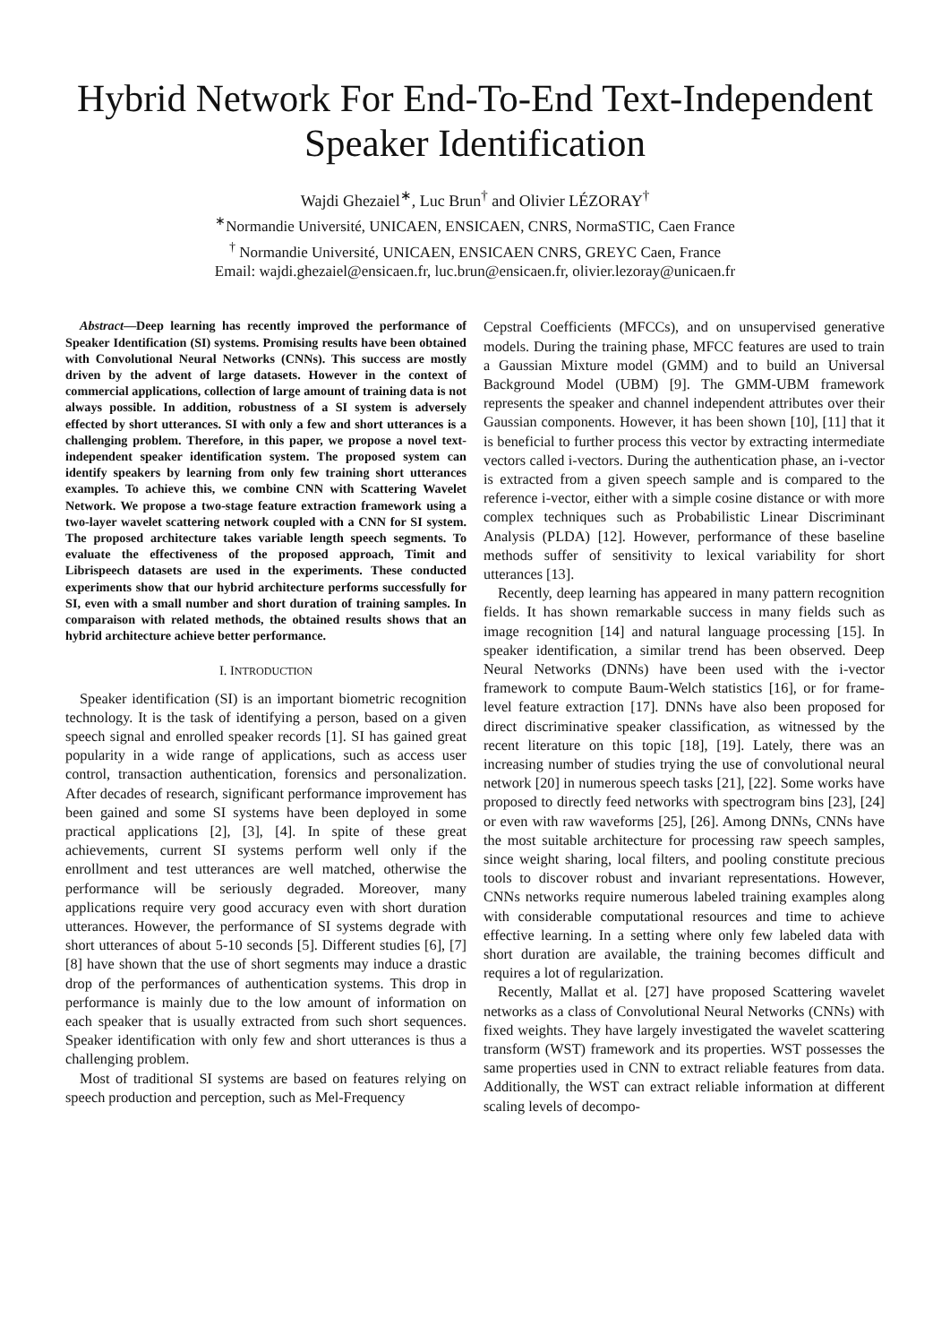Hybrid Network For End-To-End Text-Independent Speaker Identification
Wajdi Ghezaiel<sup>∗</sup>, Luc Brun<sup>†</sup> and Olivier LÉZORAY<sup>†</sup>
<sup>∗</sup>Normandie Université, UNICAEN, ENSICAEN, CNRS, NormaSTIC, Caen France
<sup>†</sup> Normandie Université, UNICAEN, ENSICAEN CNRS, GREYC Caen, France
Email: wajdi.ghezaiel@ensicaen.fr, luc.brun@ensicaen.fr, olivier.lezoray@unicaen.fr
Abstract—Deep learning has recently improved the performance of Speaker Identification (SI) systems. Promising results have been obtained with Convolutional Neural Networks (CNNs). This success are mostly driven by the advent of large datasets. However in the context of commercial applications, collection of large amount of training data is not always possible. In addition, robustness of a SI system is adversely effected by short utterances. SI with only a few and short utterances is a challenging problem. Therefore, in this paper, we propose a novel text-independent speaker identification system. The proposed system can identify speakers by learning from only few training short utterances examples. To achieve this, we combine CNN with Scattering Wavelet Network. We propose a two-stage feature extraction framework using a two-layer wavelet scattering network coupled with a CNN for SI system. The proposed architecture takes variable length speech segments. To evaluate the effectiveness of the proposed approach, Timit and Librispeech datasets are used in the experiments. These conducted experiments show that our hybrid architecture performs successfully for SI, even with a small number and short duration of training samples. In comparaison with related methods, the obtained results shows that an hybrid architecture achieve better performance.
I. INTRODUCTION
Speaker identification (SI) is an important biometric recognition technology. It is the task of identifying a person, based on a given speech signal and enrolled speaker records [1]. SI has gained great popularity in a wide range of applications, such as access user control, transaction authentication, forensics and personalization. After decades of research, significant performance improvement has been gained and some SI systems have been deployed in some practical applications [2], [3], [4]. In spite of these great achievements, current SI systems perform well only if the enrollment and test utterances are well matched, otherwise the performance will be seriously degraded. Moreover, many applications require very good accuracy even with short duration utterances. However, the performance of SI systems degrade with short utterances of about 5-10 seconds [5]. Different studies [6], [7] [8] have shown that the use of short segments may induce a drastic drop of the performances of authentication systems. This drop in performance is mainly due to the low amount of information on each speaker that is usually extracted from such short sequences. Speaker identification with only few and short utterances is thus a challenging problem.
Most of traditional SI systems are based on features relying on speech production and perception, such as Mel-Frequency
Cepstral Coefficients (MFCCs), and on unsupervised generative models. During the training phase, MFCC features are used to train a Gaussian Mixture model (GMM) and to build an Universal Background Model (UBM) [9]. The GMM-UBM framework represents the speaker and channel independent attributes over their Gaussian components. However, it has been shown [10], [11] that it is beneficial to further process this vector by extracting intermediate vectors called i-vectors. During the authentication phase, an i-vector is extracted from a given speech sample and is compared to the reference i-vector, either with a simple cosine distance or with more complex techniques such as Probabilistic Linear Discriminant Analysis (PLDA) [12]. However, performance of these baseline methods suffer of sensitivity to lexical variability for short utterances [13].
Recently, deep learning has appeared in many pattern recognition fields. It has shown remarkable success in many fields such as image recognition [14] and natural language processing [15]. In speaker identification, a similar trend has been observed. Deep Neural Networks (DNNs) have been used with the i-vector framework to compute Baum-Welch statistics [16], or for frame-level feature extraction [17]. DNNs have also been proposed for direct discriminative speaker classification, as witnessed by the recent literature on this topic [18], [19]. Lately, there was an increasing number of studies trying the use of convolutional neural network [20] in numerous speech tasks [21], [22]. Some works have proposed to directly feed networks with spectrogram bins [23], [24] or even with raw waveforms [25], [26]. Among DNNs, CNNs have the most suitable architecture for processing raw speech samples, since weight sharing, local filters, and pooling constitute precious tools to discover robust and invariant representations. However, CNNs networks require numerous labeled training examples along with considerable computational resources and time to achieve effective learning. In a setting where only few labeled data with short duration are available, the training becomes difficult and requires a lot of regularization.
Recently, Mallat et al. [27] have proposed Scattering wavelet networks as a class of Convolutional Neural Networks (CNNs) with fixed weights. They have largely investigated the wavelet scattering transform (WST) framework and its properties. WST possesses the same properties used in CNN to extract reliable features from data. Additionally, the WST can extract reliable information at different scaling levels of decompo-